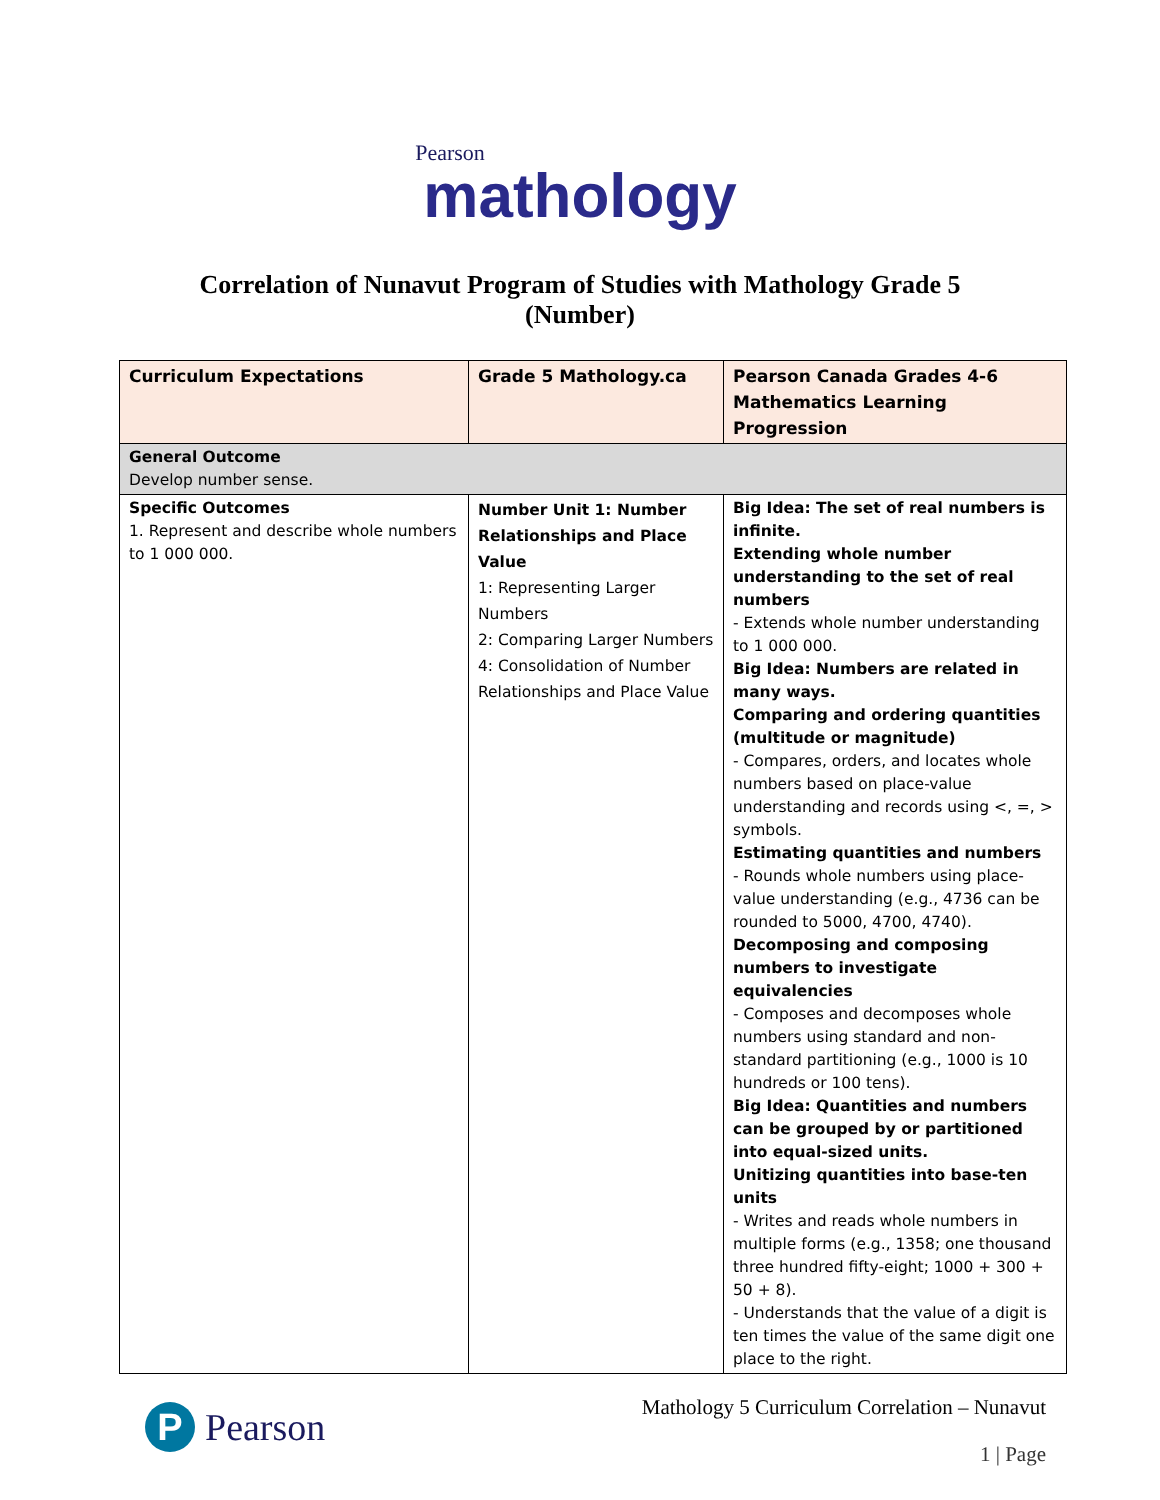Pearson
mathology
Correlation of Nunavut Program of Studies with Mathology Grade 5
(Number)
| Curriculum Expectations | Grade 5 Mathology.ca | Pearson Canada Grades 4-6 Mathematics Learning Progression |
| --- | --- | --- |
| General Outcome Develop number sense. | | |
| Specific Outcomes 1. Represent and describe whole numbers to 1 000 000. | Number Unit 1: Number Relationships and Place Value 1: Representing Larger Numbers 2: Comparing Larger Numbers 4: Consolidation of Number Relationships and Place Value | Big Idea: The set of real numbers is infinite. Extending whole number understanding to the set of real numbers - Extends whole number understanding to 1 000 000. Big Idea: Numbers are related in many ways. Comparing and ordering quantities (multitude or magnitude) - Compares, orders, and locates whole numbers based on place-value understanding and records using <, =, > symbols. Estimating quantities and numbers - Rounds whole numbers using place-value understanding (e.g., 4736 can be rounded to 5000, 4700, 4740). Decomposing and composing numbers to investigate equivalencies - Composes and decomposes whole numbers using standard and non-standard partitioning (e.g., 1000 is 10 hundreds or 100 tens). Big Idea: Quantities and numbers can be grouped by or partitioned into equal-sized units. Unitizing quantities into base-ten units - Writes and reads whole numbers in multiple forms (e.g., 1358; one thousand three hundred fifty-eight; 1000 + 300 + 50 + 8). - Understands that the value of a digit is ten times the value of the same digit one place to the right. |
P
Pearson
Mathology 5 Curriculum Correlation – Nunavut
1 | Page